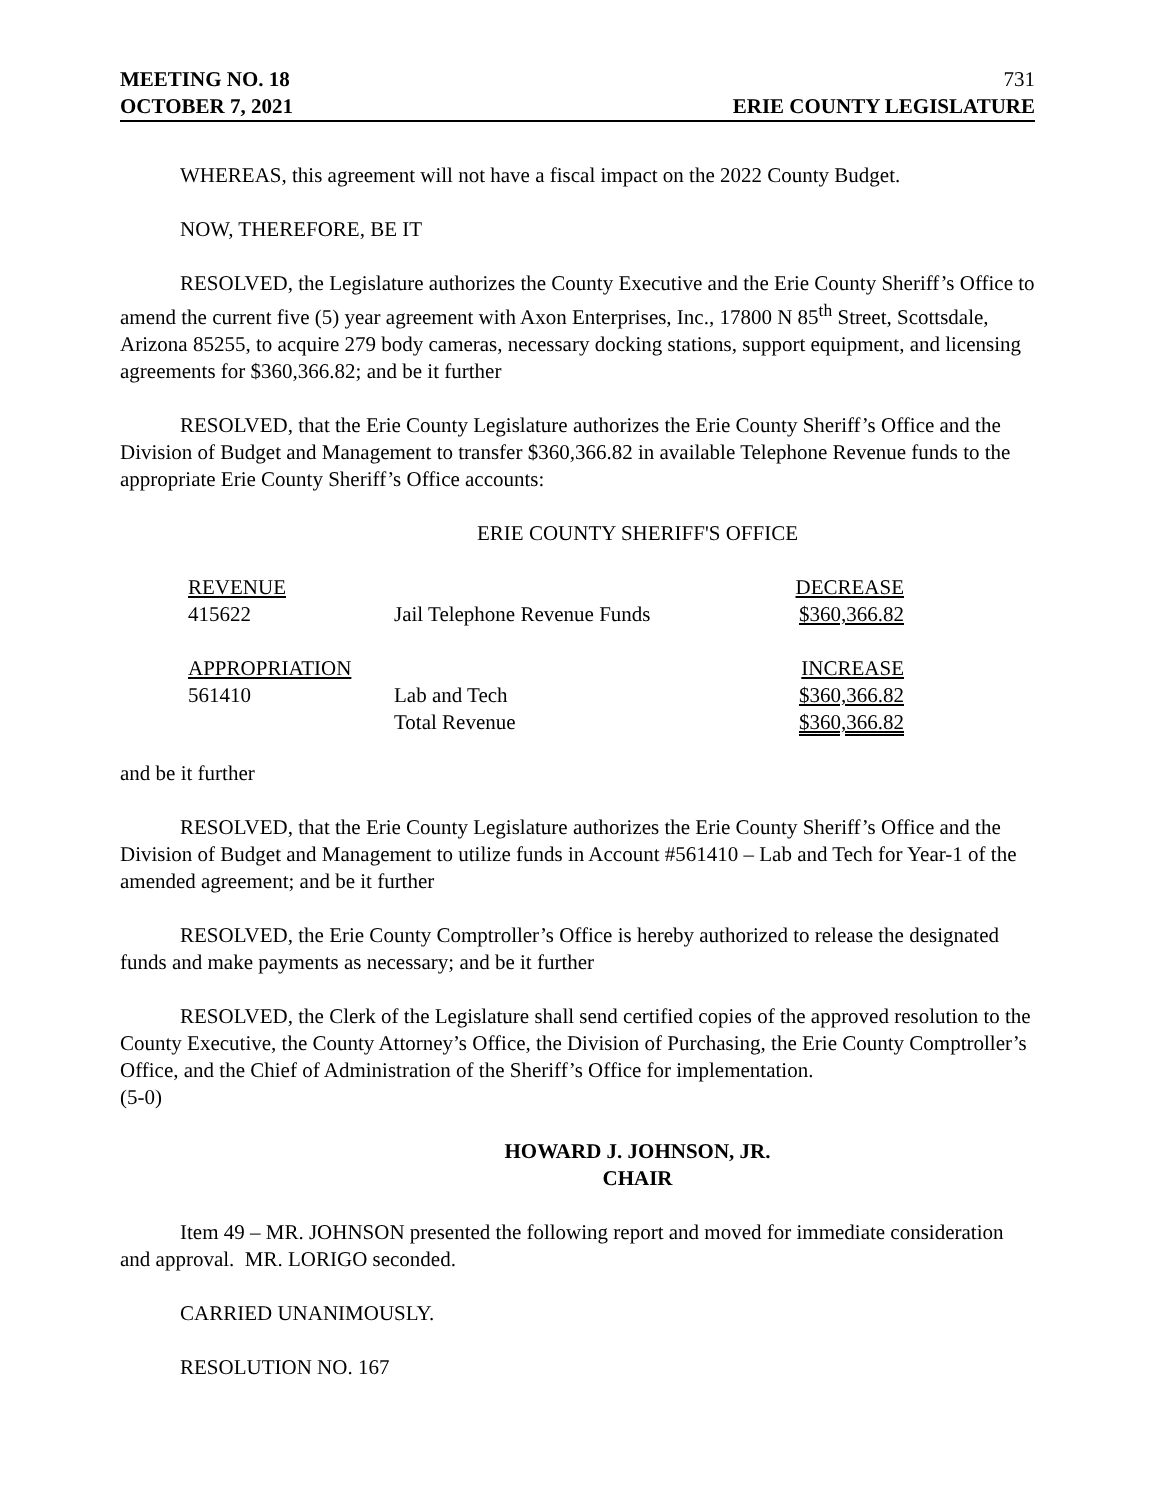MEETING NO. 18 731
OCTOBER 7, 2021 ERIE COUNTY LEGISLATURE
WHEREAS, this agreement will not have a fiscal impact on the 2022 County Budget.
NOW, THEREFORE, BE IT
RESOLVED, the Legislature authorizes the County Executive and the Erie County Sheriff’s Office to amend the current five (5) year agreement with Axon Enterprises, Inc., 17800 N 85<sup>th</sup> Street, Scottsdale, Arizona 85255, to acquire 279 body cameras, necessary docking stations, support equipment, and licensing agreements for $360,366.82; and be it further
RESOLVED, that the Erie County Legislature authorizes the Erie County Sheriff’s Office and the Division of Budget and Management to transfer $360,366.82 in available Telephone Revenue funds to the appropriate Erie County Sheriff’s Office accounts:
ERIE COUNTY SHERIFF'S OFFICE
| REVENUE | | DECREASE |
| --- | --- | --- |
| 415622 | Jail Telephone Revenue Funds | $360,366.82 |
| APPROPRIATION | | INCREASE |
| 561410 | Lab and Tech | $360,366.82 |
| | Total Revenue | $360,366.82 |
and be it further
RESOLVED, that the Erie County Legislature authorizes the Erie County Sheriff’s Office and the Division of Budget and Management to utilize funds in Account #561410 – Lab and Tech for Year-1 of the amended agreement; and be it further
RESOLVED, the Erie County Comptroller’s Office is hereby authorized to release the designated funds and make payments as necessary; and be it further
RESOLVED, the Clerk of the Legislature shall send certified copies of the approved resolution to the County Executive, the County Attorney’s Office, the Division of Purchasing, the Erie County Comptroller’s Office, and the Chief of Administration of the Sheriff’s Office for implementation.
(5-0)
HOWARD J. JOHNSON, JR.
CHAIR
Item 49 – MR. JOHNSON presented the following report and moved for immediate consideration and approval. MR. LORIGO seconded.
CARRIED UNANIMOUSLY.
RESOLUTION NO. 167